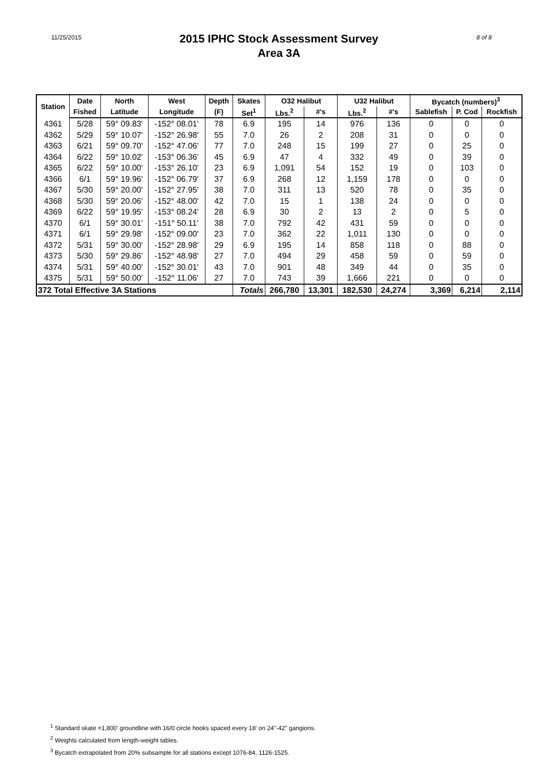11/25/2015 2015 IPHC Stock Assessment Survey
Area 3A 8 of 8
| Station | Date | North | West | Depth | Skates | O32 Halibut | | U32 Halibut | | Bycatch (numbers)<sup>3</sup> | | |
| --- | --- | --- | --- | --- | --- | --- | --- | --- | --- | --- | --- | --- |
| | Fished | Latitude | Longitude | (F) | Set<sup>1</sup> | Lbs.<sup>2</sup> | #'s | Lbs.<sup>2</sup> | #'s | Sablefish | P. Cod | Rockfish |
| 4361 | 5/28 | 59° 09.83' | -152° 08.01' | 78 | 6.9 | 195 | 14 | 976 | 136 | 0 | 0 | 0 |
| 4362 | 5/29 | 59° 10.07' | -152° 26.98' | 55 | 7.0 | 26 | 2 | 208 | 31 | 0 | 0 | 0 |
| 4363 | 6/21 | 59° 09.70' | -152° 47.06' | 77 | 7.0 | 248 | 15 | 199 | 27 | 0 | 25 | 0 |
| 4364 | 6/22 | 59° 10.02' | -153° 06.36' | 45 | 6.9 | 47 | 4 | 332 | 49 | 0 | 39 | 0 |
| 4365 | 6/22 | 59° 10.00' | -153° 26.10' | 23 | 6.9 | 1,091 | 54 | 152 | 19 | 0 | 103 | 0 |
| 4366 | 6/1 | 59° 19.96' | -152° 06.79' | 37 | 6.9 | 268 | 12 | 1,159 | 178 | 0 | 0 | 0 |
| 4367 | 5/30 | 59° 20.00' | -152° 27.95' | 38 | 7.0 | 311 | 13 | 520 | 78 | 0 | 35 | 0 |
| 4368 | 5/30 | 59° 20.06' | -152° 48.00' | 42 | 7.0 | 15 | 1 | 138 | 24 | 0 | 0 | 0 |
| 4369 | 6/22 | 59° 19.95' | -153° 08.24' | 28 | 6.9 | 30 | 2 | 13 | 2 | 0 | 5 | 0 |
| 4370 | 6/1 | 59° 30.01' | -151° 50.11' | 38 | 7.0 | 792 | 42 | 431 | 59 | 0 | 0 | 0 |
| 4371 | 6/1 | 59° 29.98' | -152° 09.00' | 23 | 7.0 | 362 | 22 | 1,011 | 130 | 0 | 0 | 0 |
| 4372 | 5/31 | 59° 30.00' | -152° 28.98' | 29 | 6.9 | 195 | 14 | 858 | 118 | 0 | 88 | 0 |
| 4373 | 5/30 | 59° 29.86' | -152° 48.98' | 27 | 7.0 | 494 | 29 | 458 | 59 | 0 | 59 | 0 |
| 4374 | 5/31 | 59° 40.00' | -152° 30.01' | 43 | 7.0 | 901 | 48 | 349 | 44 | 0 | 35 | 0 |
| 4375 | 5/31 | 59° 50.00' | -152° 11.06' | 27 | 7.0 | 743 | 39 | 1,666 | 221 | 0 | 0 | 0 |
| 372 Total Effective 3A Stations | | | | | Totals | 266,780 | 13,301 | 182,530 | 24,274 | 3,369 | 6,214 | 2,114 |
<sup>1</sup> Standard skate =1,800' groundline with 16/0 circle hooks spaced every 18' on 24"-42" gangions.
<sup>2</sup> Weights calculated from length-weight tables.
<sup>3</sup> Bycatch extrapolated from 20% subsample for all stations except 1076-84, 1126-1525.